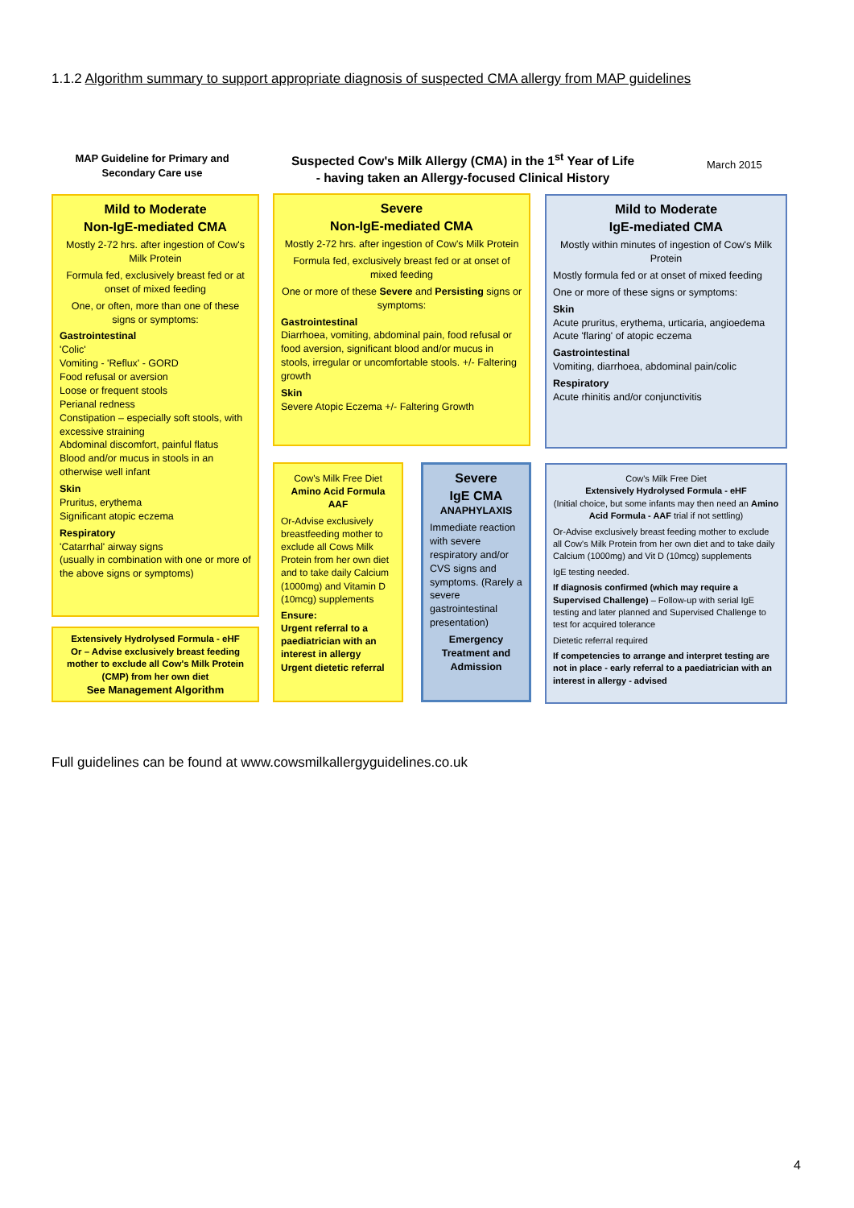1.1.2 Algorithm summary to support appropriate diagnosis of suspected CMA allergy from MAP guidelines
MAP Guideline for Primary and Secondary Care use
Suspected Cow's Milk Allergy (CMA) in the 1<sup>st</sup> Year of Life
- having taken an Allergy-focused Clinical History
March 2015
Mild to Moderate
Non-IgE-mediated CMA
Mostly 2-72 hrs. after ingestion of Cow's Milk Protein
Formula fed, exclusively breast fed or at onset of mixed feeding
One, or often, more than one of these signs or symptoms:
Gastrointestinal
'Colic'
Vomiting - 'Reflux' - GORD
Food refusal or aversion
Loose or frequent stools
Perianal redness
Constipation – especially soft stools, with excessive straining
Abdominal discomfort, painful flatus
Blood and/or mucus in stools in an otherwise well infant
Skin
Pruritus, erythema
Significant atopic eczema
Respiratory
'Catarrhal' airway signs
(usually in combination with one or more of the above signs or symptoms)
Extensively Hydrolysed Formula - eHF
Or – Advise exclusively breast feeding mother to exclude all Cow's Milk Protein (CMP) from her own diet
See Management Algorithm
Severe
Non-IgE-mediated CMA
Mostly 2-72 hrs. after ingestion of Cow's Milk Protein
Formula fed, exclusively breast fed or at onset of mixed feeding
One or more of these Severe and Persisting signs or symptoms:
Gastrointestinal
Diarrhoea, vomiting, abdominal pain, food refusal or food aversion, significant blood and/or mucus in stools, irregular or uncomfortable stools. +/- Faltering growth
Skin
Severe Atopic Eczema +/- Faltering Growth
Cow's Milk Free Diet
Amino Acid Formula AAF
Or-Advise exclusively breastfeeding mother to exclude all Cows Milk Protein from her own diet and to take daily Calcium (1000mg) and Vitamin D (10mcg) supplements
Ensure:
Urgent referral to a paediatrician with an interest in allergy
Urgent dietetic referral
Severe
IgE CMA
ANAPHYLAXIS
Immediate reaction with severe respiratory and/or CVS signs and symptoms. (Rarely a severe gastrointestinal presentation)
Emergency Treatment and Admission
Mild to Moderate
IgE-mediated CMA
Mostly within minutes of ingestion of Cow's Milk Protein
Mostly formula fed or at onset of mixed feeding
One or more of these signs or symptoms:
Skin
Acute pruritus, erythema, urticaria, angioedema
Acute 'flaring' of atopic eczema
Gastrointestinal
Vomiting, diarrhoea, abdominal pain/colic
Respiratory
Acute rhinitis and/or conjunctivitis
Cow's Milk Free Diet
Extensively Hydrolysed Formula - eHF
(Initial choice, but some infants may then need an Amino Acid Formula - AAF trial if not settling)
Or-Advise exclusively breast feeding mother to exclude all Cow's Milk Protein from her own diet and to take daily Calcium (1000mg) and Vit D (10mcg) supplements
IgE testing needed.
If diagnosis confirmed (which may require a Supervised Challenge) – Follow-up with serial IgE testing and later planned and Supervised Challenge to test for acquired tolerance
Dietetic referral required
If competencies to arrange and interpret testing are not in place - early referral to a paediatrician with an interest in allergy - advised
Full guidelines can be found at www.cowsmilkallergyguidelines.co.uk
4